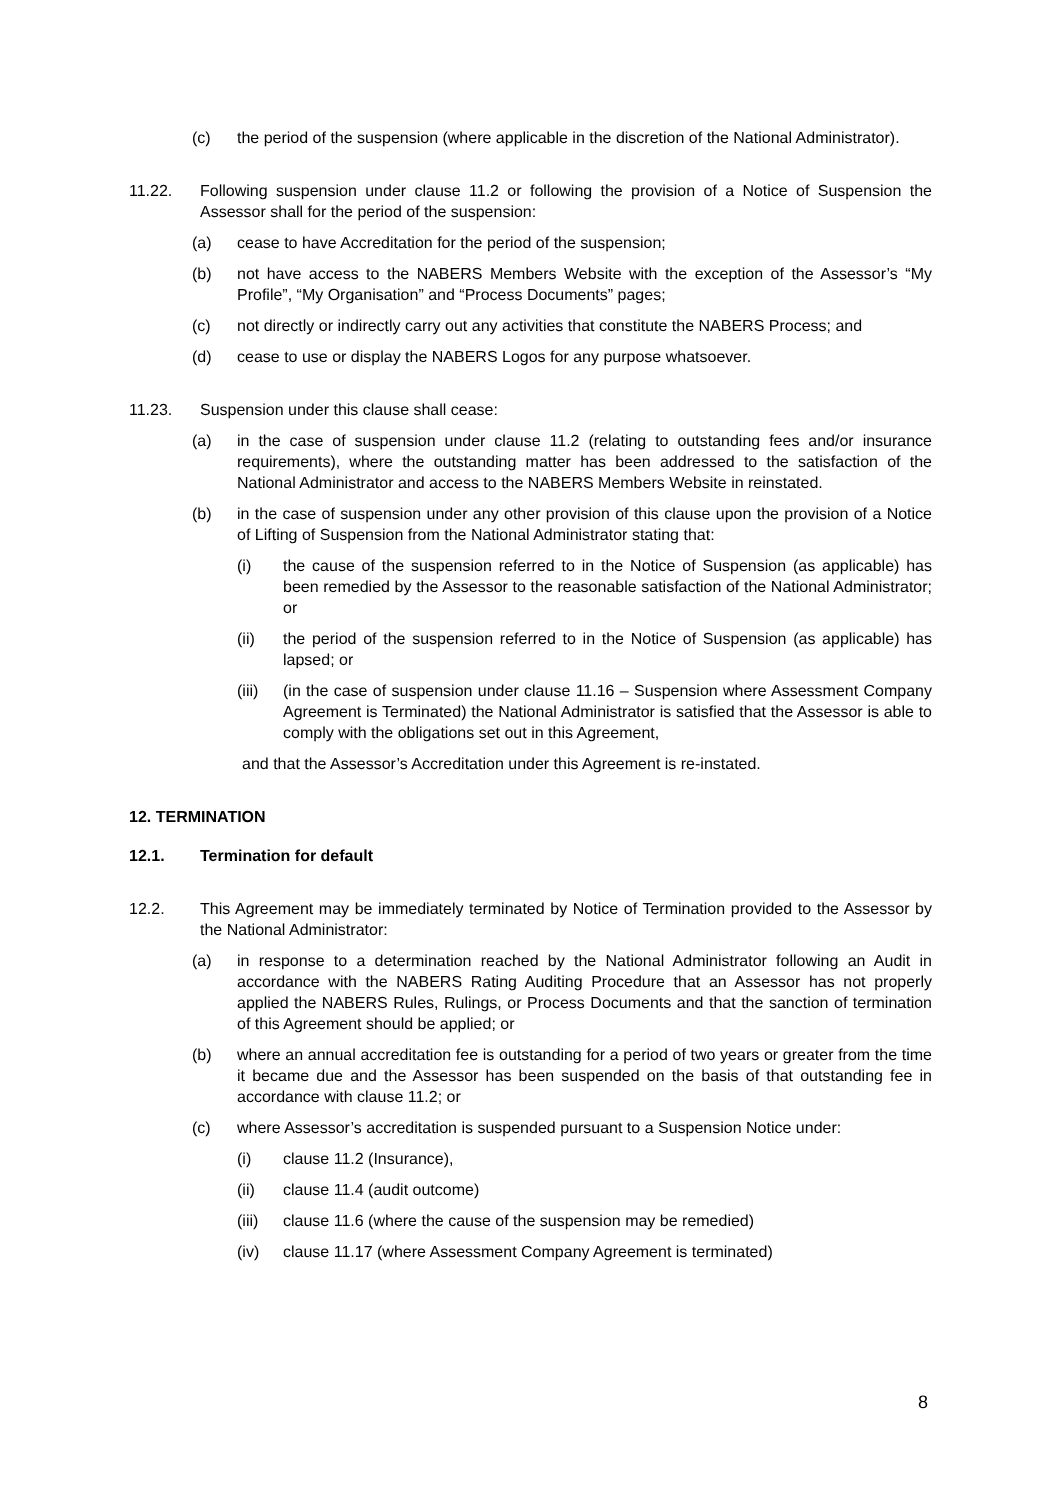(c) the period of the suspension (where applicable in the discretion of the National Administrator).
11.22. Following suspension under clause 11.2 or following the provision of a Notice of Suspension the Assessor shall for the period of the suspension:
(a) cease to have Accreditation for the period of the suspension;
(b) not have access to the NABERS Members Website with the exception of the Assessor’s “My Profile”, “My Organisation” and “Process Documents” pages;
(c) not directly or indirectly carry out any activities that constitute the NABERS Process; and
(d) cease to use or display the NABERS Logos for any purpose whatsoever.
11.23. Suspension under this clause shall cease:
(a) in the case of suspension under clause 11.2 (relating to outstanding fees and/or insurance requirements), where the outstanding matter has been addressed to the satisfaction of the National Administrator and access to the NABERS Members Website in reinstated.
(b) in the case of suspension under any other provision of this clause upon the provision of a Notice of Lifting of Suspension from the National Administrator stating that:
(i) the cause of the suspension referred to in the Notice of Suspension (as applicable) has been remedied by the Assessor to the reasonable satisfaction of the National Administrator; or
(ii) the period of the suspension referred to in the Notice of Suspension (as applicable) has lapsed; or
(iii)
(in the case of suspension under clause 11.16 – Suspension where Assessment Company Agreement is Terminated) the National Administrator is satisfied that the Assessor is able to comply with the obligations set out in this Agreement,
and that the Assessor’s Accreditation under this Agreement is re-instated.
12. TERMINATION
12.1. Termination for default
12.2. This Agreement may be immediately terminated by Notice of Termination provided to the Assessor by the National Administrator:
(a) in response to a determination reached by the National Administrator following an Audit in accordance with the NABERS Rating Auditing Procedure that an Assessor has not properly applied the NABERS Rules, Rulings, or Process Documents and that the sanction of termination of this Agreement should be applied; or
(b) where an annual accreditation fee is outstanding for a period of two years or greater from the time it became due and the Assessor has been suspended on the basis of that outstanding fee in accordance with clause 11.2; or
(c) where Assessor’s accreditation is suspended pursuant to a Suspension Notice under:
(i) clause 11.2 (Insurance),
(ii) clause 11.4 (audit outcome)
(iii)
clause 11.6 (where the cause of the suspension may be remedied)
(iv) clause 11.17 (where Assessment Company Agreement is terminated)
8